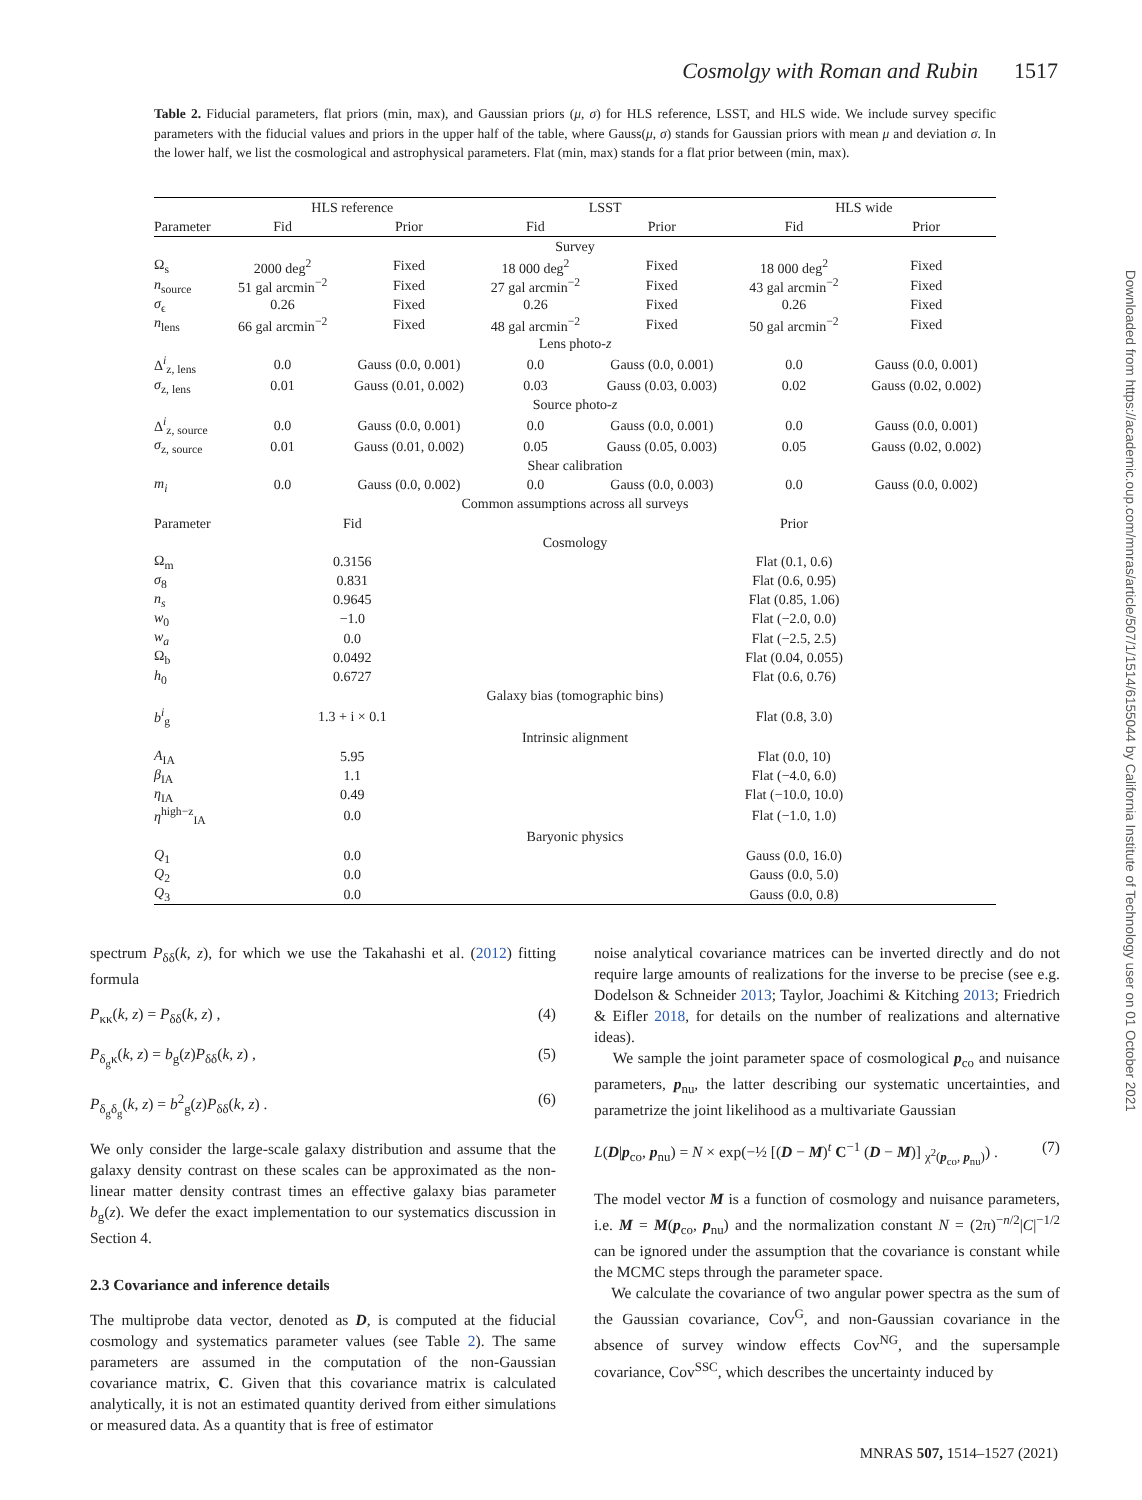Cosmolgy with Roman and Rubin 1517
Table 2. Fiducial parameters, flat priors (min, max), and Gaussian priors (μ, σ) for HLS reference, LSST, and HLS wide. We include survey specific parameters with the fiducial values and priors in the upper half of the table, where Gauss(μ, σ) stands for Gaussian priors with mean μ and deviation σ. In the lower half, we list the cosmological and astrophysical parameters. Flat (min, max) stands for a flat prior between (min, max).
| | HLS reference | | LSST | | HLS wide | |
| --- | --- | --- | --- | --- | --- | --- |
| Parameter | Fid | Prior | Fid | Prior | Fid | Prior |
| Survey | | | | | | |
| Ω<sub>s</sub> | 2000 deg<sup>2</sup> | Fixed | 18 000 deg<sup>2</sup> | Fixed | 18 000 deg<sup>2</sup> | Fixed |
| n<sub>source</sub> | 51 gal arcmin<sup>−2</sup> | Fixed | 27 gal arcmin<sup>−2</sup> | Fixed | 43 gal arcmin<sup>−2</sup> | Fixed |
| σ<sub>ϵ</sub> | 0.26 | Fixed | 0.26 | Fixed | 0.26 | Fixed |
| n<sub>lens</sub> | 66 gal arcmin<sup>−2</sup> | Fixed | 48 gal arcmin<sup>−2</sup> | Fixed | 50 gal arcmin<sup>−2</sup> | Fixed |
| Lens photo- z | | | | | | |
| Δ<sup>i</sup><sub>z, lens</sub> | 0.0 | Gauss (0.0, 0.001) | 0.0 | Gauss (0.0, 0.001) | 0.0 | Gauss (0.0, 0.001) |
| σ<sub>z, lens</sub> | 0.01 | Gauss (0.01, 0.002) | 0.03 | Gauss (0.03, 0.003) | 0.02 | Gauss (0.02, 0.002) |
| Source photo- z | | | | | | |
| Δ<sup>i</sup><sub>z, source</sub> | 0.0 | Gauss (0.0, 0.001) | 0.0 | Gauss (0.0, 0.001) | 0.0 | Gauss (0.0, 0.001) |
| σ<sub>z, source</sub> | 0.01 | Gauss (0.01, 0.002) | 0.05 | Gauss (0.05, 0.003) | 0.05 | Gauss (0.02, 0.002) |
| Shear calibration | | | | | | |
| m<sub>i</sub> | 0.0 | Gauss (0.0, 0.002) | 0.0 | Gauss (0.0, 0.003) | 0.0 | Gauss (0.0, 0.002) |
| Common assumptions across all surveys | | | | | | |
| Parameter | Fid | | | | Prior | |
| Cosmology | | | | | | |
| Ω<sub>m</sub> | 0.3156 | | | | Flat (0.1, 0.6) | |
| σ<sub>8</sub> | 0.831 | | | | Flat (0.6, 0.95) | |
| n<sub>s</sub> | 0.9645 | | | | Flat (0.85, 1.06) | |
| w<sub>0</sub> | −1.0 | | | | Flat (−2.0, 0.0) | |
| w<sub>a</sub> | 0.0 | | | | Flat (−2.5, 2.5) | |
| Ω<sub>b</sub> | 0.0492 | | | | Flat (0.04, 0.055) | |
| h<sub>0</sub> | 0.6727 | | | | Flat (0.6, 0.76) | |
| Galaxy bias (tomographic bins) | | | | | | |
| b<sup>i</sup><sub>g</sub> | 1.3 + i × 0.1 | | | | Flat (0.8, 3.0) | |
| Intrinsic alignment | | | | | | |
| A<sub>IA</sub> | 5.95 | | | | Flat (0.0, 10) | |
| β<sub>IA</sub> | 1.1 | | | | Flat (−4.0, 6.0) | |
| η<sub>IA</sub> | 0.49 | | | | Flat (−10.0, 10.0) | |
| η<sup>high−z</sup><sub>IA</sub> | 0.0 | | | | Flat (−1.0, 1.0) | |
| Baryonic physics | | | | | | |
| Q<sub>1</sub> | 0.0 | | | | Gauss (0.0, 16.0) | |
| Q<sub>2</sub> | 0.0 | | | | Gauss (0.0, 5.0) | |
| Q<sub>3</sub> | 0.0 | | | | Gauss (0.0, 0.8) | |
Downloaded from https://academic.oup.com/mnras/article/507/1/1514/6155044 by California Institute of Technology user on 01 October 2021
spectrum P<sub>δδ</sub>(k, z), for which we use the Takahashi et al. (2012) fitting formula
P<sub>κκ</sub>(k, z) = P<sub>δδ</sub>(k, z) , (4)
P<sub>δ<sub>g</sub>κ</sub>(k, z) = b<sub>g</sub>(z)P<sub>δδ</sub>(k, z) , (5)
P<sub>δ<sub>g</sub>δ<sub>g</sub></sub>(k, z) = b<sup>2</sup><sub>g</sub>(z)P<sub>δδ</sub>(k, z) . (6)
We only consider the large-scale galaxy distribution and assume that the galaxy density contrast on these scales can be approximated as the non-linear matter density contrast times an effective galaxy bias parameter b<sub>g</sub>(z). We defer the exact implementation to our systematics discussion in Section 4.
2.3 Covariance and inference details
The multiprobe data vector, denoted as D, is computed at the fiducial cosmology and systematics parameter values (see Table 2). The same parameters are assumed in the computation of the non-Gaussian covariance matrix, C. Given that this covariance matrix is calculated analytically, it is not an estimated quantity derived from either simulations or measured data. As a quantity that is free of estimator
noise analytical covariance matrices can be inverted directly and do not require large amounts of realizations for the inverse to be precise (see e.g. Dodelson & Schneider 2013; Taylor, Joachimi & Kitching 2013; Friedrich & Eifler 2018, for details on the number of realizations and alternative ideas).
We sample the joint parameter space of cosmological p<sub>co</sub> and nuisance parameters, p<sub>nu</sub>, the latter describing our systematic uncertainties, and parametrize the joint likelihood as a multivariate Gaussian
L(D|p<sub>co</sub>, p<sub>nu</sub>) = N × exp(−½ [(D − M)<sup>t</sup> C<sup>−1</sup> (D − M)] <sub>χ<sup>2</sup>(p<sub>co</sub>, p<sub>nu</sub>)</sub>) . (7)
The model vector M is a function of cosmology and nuisance parameters, i.e. M = M(p<sub>co</sub>, p<sub>nu</sub>) and the normalization constant N = (2π)<sup>−n/2</sup>|C|<sup>−1/2</sup> can be ignored under the assumption that the covariance is constant while the MCMC steps through the parameter space.
We calculate the covariance of two angular power spectra as the sum of the Gaussian covariance, Cov<sup>G</sup>, and non-Gaussian covariance in the absence of survey window effects Cov<sup>NG</sup>, and the supersample covariance, Cov<sup>SSC</sup>, which describes the uncertainty induced by
MNRAS 507, 1514–1527 (2021)